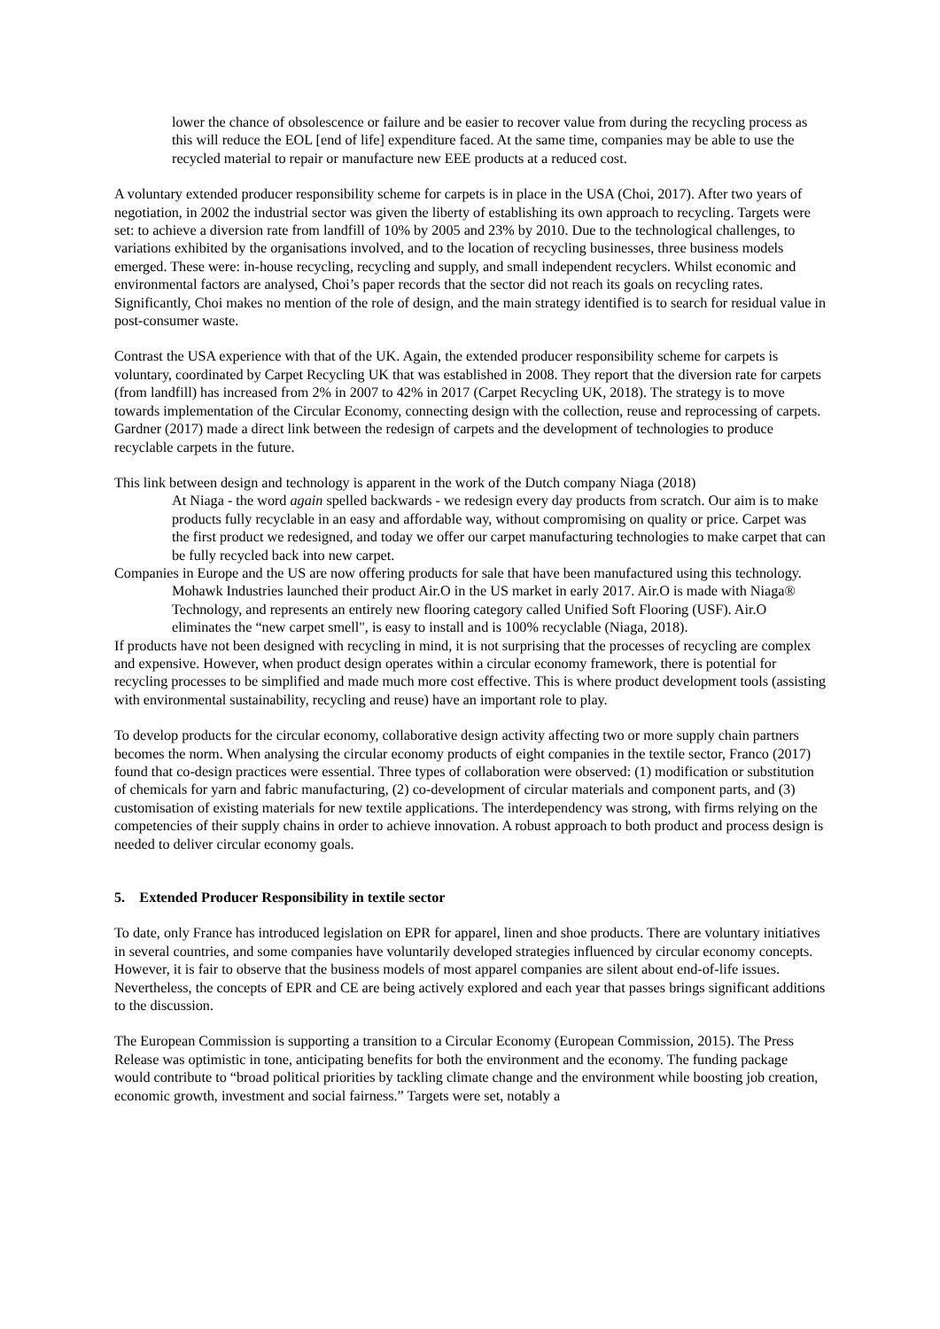lower the chance of obsolescence or failure and be easier to recover value from during the recycling process as this will reduce the EOL [end of life] expenditure faced. At the same time, companies may be able to use the recycled material to repair or manufacture new EEE products at a reduced cost.
A voluntary extended producer responsibility scheme for carpets is in place in the USA (Choi, 2017). After two years of negotiation, in 2002 the industrial sector was given the liberty of establishing its own approach to recycling. Targets were set: to achieve a diversion rate from landfill of 10% by 2005 and 23% by 2010. Due to the technological challenges, to variations exhibited by the organisations involved, and to the location of recycling businesses, three business models emerged. These were: in-house recycling, recycling and supply, and small independent recyclers. Whilst economic and environmental factors are analysed, Choi’s paper records that the sector did not reach its goals on recycling rates. Significantly, Choi makes no mention of the role of design, and the main strategy identified is to search for residual value in post-consumer waste.
Contrast the USA experience with that of the UK. Again, the extended producer responsibility scheme for carpets is voluntary, coordinated by Carpet Recycling UK that was established in 2008. They report that the diversion rate for carpets (from landfill) has increased from 2% in 2007 to 42% in 2017 (Carpet Recycling UK, 2018). The strategy is to move towards implementation of the Circular Economy, connecting design with the collection, reuse and reprocessing of carpets. Gardner (2017) made a direct link between the redesign of carpets and the development of technologies to produce recyclable carpets in the future.
This link between design and technology is apparent in the work of the Dutch company Niaga (2018)
At Niaga - the word again spelled backwards - we redesign every day products from scratch. Our aim is to make products fully recyclable in an easy and affordable way, without compromising on quality or price. Carpet was the first product we redesigned, and today we offer our carpet manufacturing technologies to make carpet that can be fully recycled back into new carpet.
Companies in Europe and the US are now offering products for sale that have been manufactured using this technology.
Mohawk Industries launched their product Air.O in the US market in early 2017. Air.O is made with Niaga® Technology, and represents an entirely new flooring category called Unified Soft Flooring (USF). Air.O eliminates the “new carpet smell", is easy to install and is 100% recyclable (Niaga, 2018).
If products have not been designed with recycling in mind, it is not surprising that the processes of recycling are complex and expensive. However, when product design operates within a circular economy framework, there is potential for recycling processes to be simplified and made much more cost effective. This is where product development tools (assisting with environmental sustainability, recycling and reuse) have an important role to play.
To develop products for the circular economy, collaborative design activity affecting two or more supply chain partners becomes the norm. When analysing the circular economy products of eight companies in the textile sector, Franco (2017) found that co-design practices were essential. Three types of collaboration were observed: (1) modification or substitution of chemicals for yarn and fabric manufacturing, (2) co-development of circular materials and component parts, and (3) customisation of existing materials for new textile applications. The interdependency was strong, with firms relying on the competencies of their supply chains in order to achieve innovation. A robust approach to both product and process design is needed to deliver circular economy goals.
5. Extended Producer Responsibility in textile sector
To date, only France has introduced legislation on EPR for apparel, linen and shoe products. There are voluntary initiatives in several countries, and some companies have voluntarily developed strategies influenced by circular economy concepts. However, it is fair to observe that the business models of most apparel companies are silent about end-of-life issues. Nevertheless, the concepts of EPR and CE are being actively explored and each year that passes brings significant additions to the discussion.
The European Commission is supporting a transition to a Circular Economy (European Commission, 2015). The Press Release was optimistic in tone, anticipating benefits for both the environment and the economy. The funding package would contribute to “broad political priorities by tackling climate change and the environment while boosting job creation, economic growth, investment and social fairness.” Targets were set, notably a